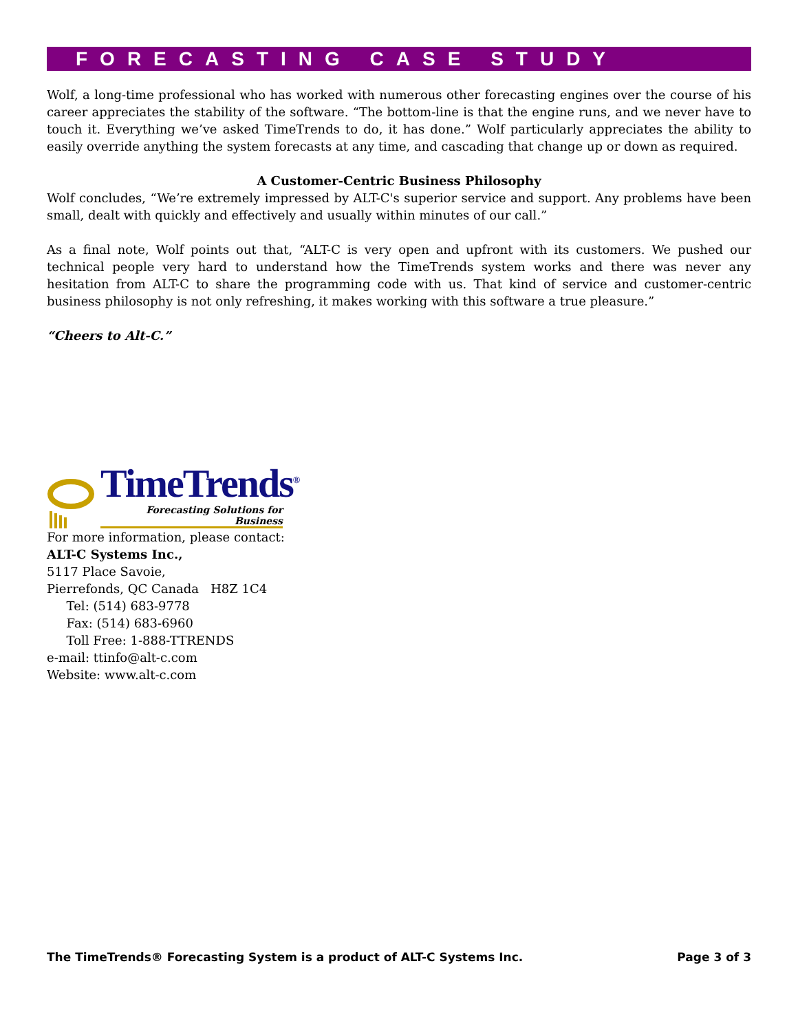FORECASTING CASE STUDY
Wolf, a long-time professional who has worked with numerous other forecasting engines over the course of his career appreciates the stability of the software. “The bottom-line is that the engine runs, and we never have to touch it. Everything we’ve asked TimeTrends to do, it has done.” Wolf particularly appreciates the ability to easily override anything the system forecasts at any time, and cascading that change up or down as required.
A Customer-Centric Business Philosophy
Wolf concludes, “We’re extremely impressed by ALT-C's superior service and support. Any problems have been small, dealt with quickly and effectively and usually within minutes of our call.”
As a final note, Wolf points out that, “ALT-C is very open and upfront with its customers. We pushed our technical people very hard to understand how the TimeTrends system works and there was never any hesitation from ALT-C to share the programming code with us. That kind of service and customer-centric business philosophy is not only refreshing, it makes working with this software a true pleasure.”
“Cheers to Alt-C.”
TimeTrends<sup>®</sup>
Forecasting Solutions for Business
For more information, please contact:
ALT-C Systems Inc.,
5117 Place Savoie,
Pierrefonds, QC Canada H8Z 1C4
Tel: (514) 683-9778
Fax: (514) 683-6960
Toll Free: 1-888-TTRENDS
e-mail: ttinfo@alt-c.com
Website: www.alt-c.com
The TimeTrends® Forecasting System is a product of ALT-C Systems Inc. Page 3 of 3